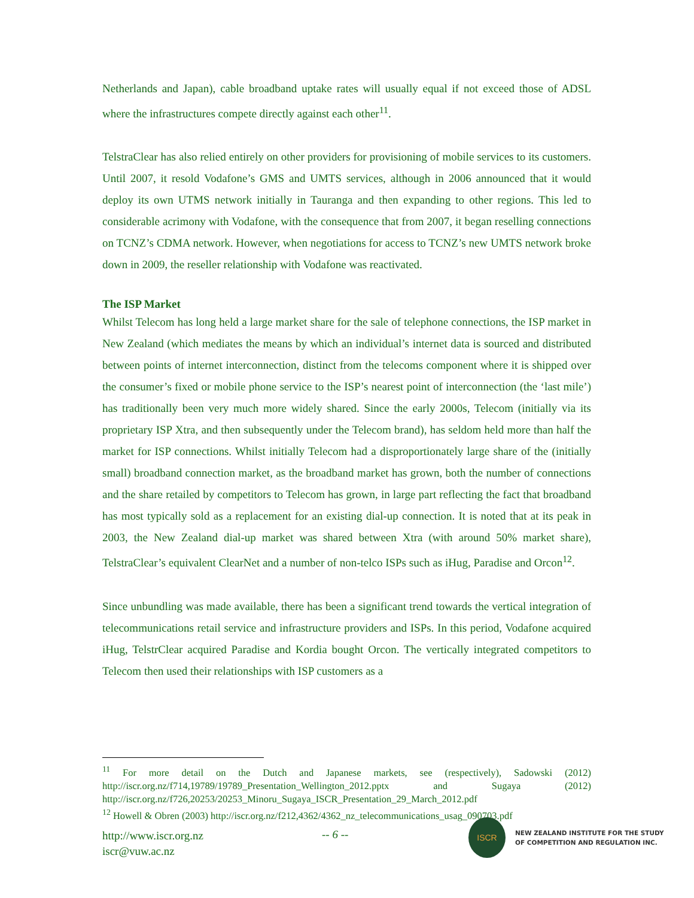Netherlands and Japan), cable broadband uptake rates will usually equal if not exceed those of ADSL where the infrastructures compete directly against each other<sup>11</sup>.
TelstraClear has also relied entirely on other providers for provisioning of mobile services to its customers. Until 2007, it resold Vodafone’s GMS and UMTS services, although in 2006 announced that it would deploy its own UTMS network initially in Tauranga and then expanding to other regions. This led to considerable acrimony with Vodafone, with the consequence that from 2007, it began reselling connections on TCNZ’s CDMA network. However, when negotiations for access to TCNZ’s new UMTS network broke down in 2009, the reseller relationship with Vodafone was reactivated.
The ISP Market
Whilst Telecom has long held a large market share for the sale of telephone connections, the ISP market in New Zealand (which mediates the means by which an individual’s internet data is sourced and distributed between points of internet interconnection, distinct from the telecoms component where it is shipped over the consumer’s fixed or mobile phone service to the ISP’s nearest point of interconnection (the ‘last mile’) has traditionally been very much more widely shared. Since the early 2000s, Telecom (initially via its proprietary ISP Xtra, and then subsequently under the Telecom brand), has seldom held more than half the market for ISP connections. Whilst initially Telecom had a disproportionately large share of the (initially small) broadband connection market, as the broadband market has grown, both the number of connections and the share retailed by competitors to Telecom has grown, in large part reflecting the fact that broadband has most typically sold as a replacement for an existing dial-up connection. It is noted that at its peak in 2003, the New Zealand dial-up market was shared between Xtra (with around 50% market share), TelstraClear’s equivalent ClearNet and a number of non-telco ISPs such as iHug, Paradise and Orcon<sup>12</sup>.
Since unbundling was made available, there has been a significant trend towards the vertical integration of telecommunications retail service and infrastructure providers and ISPs. In this period, Vodafone acquired iHug, TelstrClear acquired Paradise and Kordia bought Orcon. The vertically integrated competitors to Telecom then used their relationships with ISP customers as a
<sup>11</sup> For more detail on the Dutch and Japanese markets, see (respectively), Sadowski (2012) http://iscr.org.nz/f714,19789/19789_Presentation_Wellington_2012.pptx and Sugaya (2012) http://iscr.org.nz/f726,20253/20253_Minoru_Sugaya_ISCR_Presentation_29_March_2012.pdf
<sup>12</sup> Howell & Obren (2003) http://iscr.org.nz/f212,4362/4362_nz_telecommunications_usag_090703.pdf
http://www.iscr.org.nz
iscr@vuw.ac.nz
-- 6 --
ISCR
NEW ZEALAND INSTITUTE FOR THE STUDY
OF COMPETITION AND REGULATION INC.